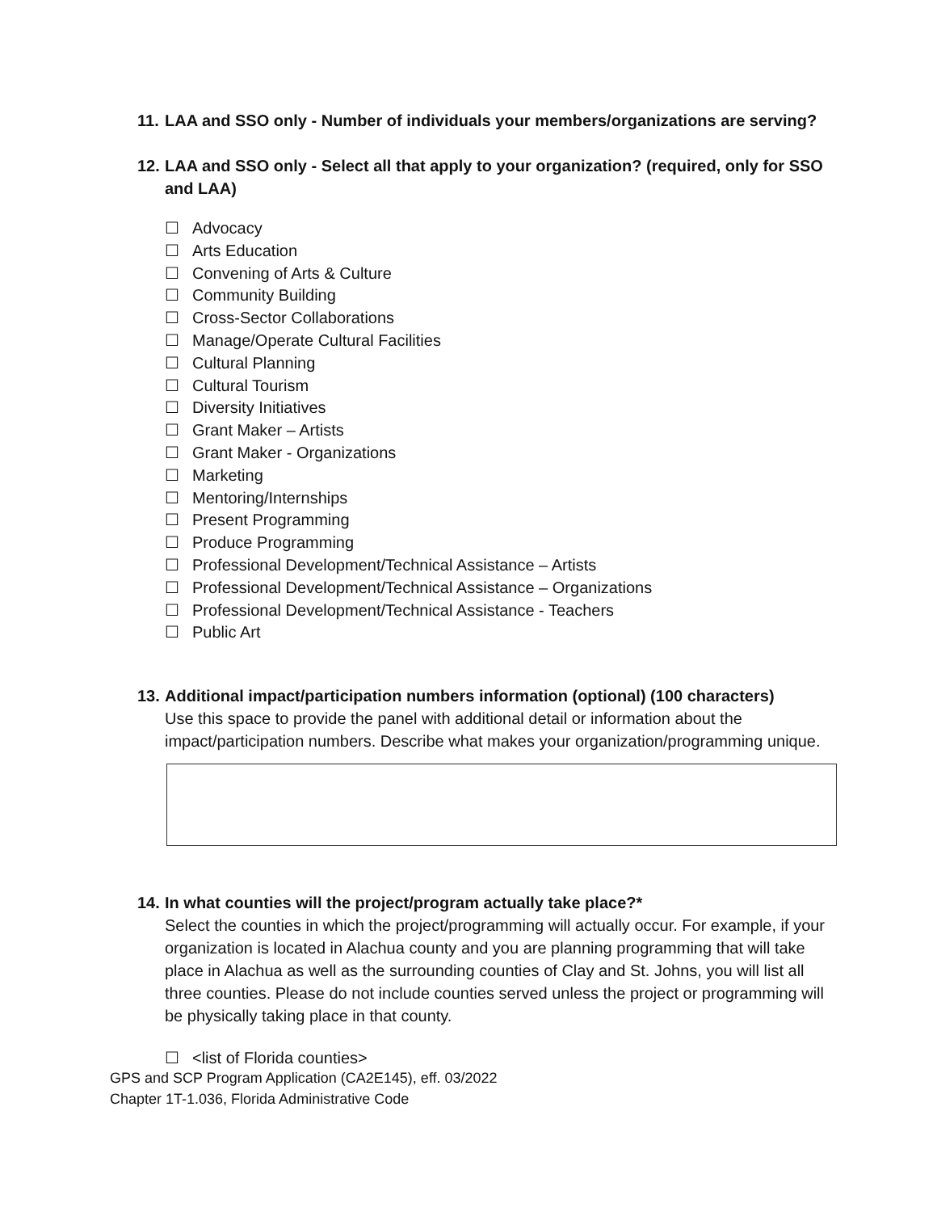11. LAA and SSO only - Number of individuals your members/organizations are serving?
12. LAA and SSO only - Select all that apply to your organization? (required, only for SSO
and LAA)
☐ Advocacy
☐ Arts Education
☐ Convening of Arts & Culture
☐ Community Building
☐ Cross-Sector Collaborations
☐ Manage/Operate Cultural Facilities
☐ Cultural Planning
☐ Cultural Tourism
☐ Diversity Initiatives
☐ Grant Maker – Artists
☐ Grant Maker - Organizations
☐ Marketing
☐ Mentoring/Internships
☐ Present Programming
☐ Produce Programming
☐ Professional Development/Technical Assistance – Artists
☐ Professional Development/Technical Assistance – Organizations
☐ Professional Development/Technical Assistance - Teachers
☐ Public Art
13. Additional impact/participation numbers information (optional) (100 characters)
Use this space to provide the panel with additional detail or information about the impact/participation numbers. Describe what makes your organization/programming unique.
14. In what counties will the project/program actually take place?*
Select the counties in which the project/programming will actually occur. For example, if your organization is located in Alachua county and you are planning programming that will take place in Alachua as well as the surrounding counties of Clay and St. Johns, you will list all three counties. Please do not include counties served unless the project or programming will be physically taking place in that county.
☐ <list of Florida counties>
GPS and SCP Program Application (CA2E145), eff. 03/2022
Chapter 1T-1.036, Florida Administrative Code